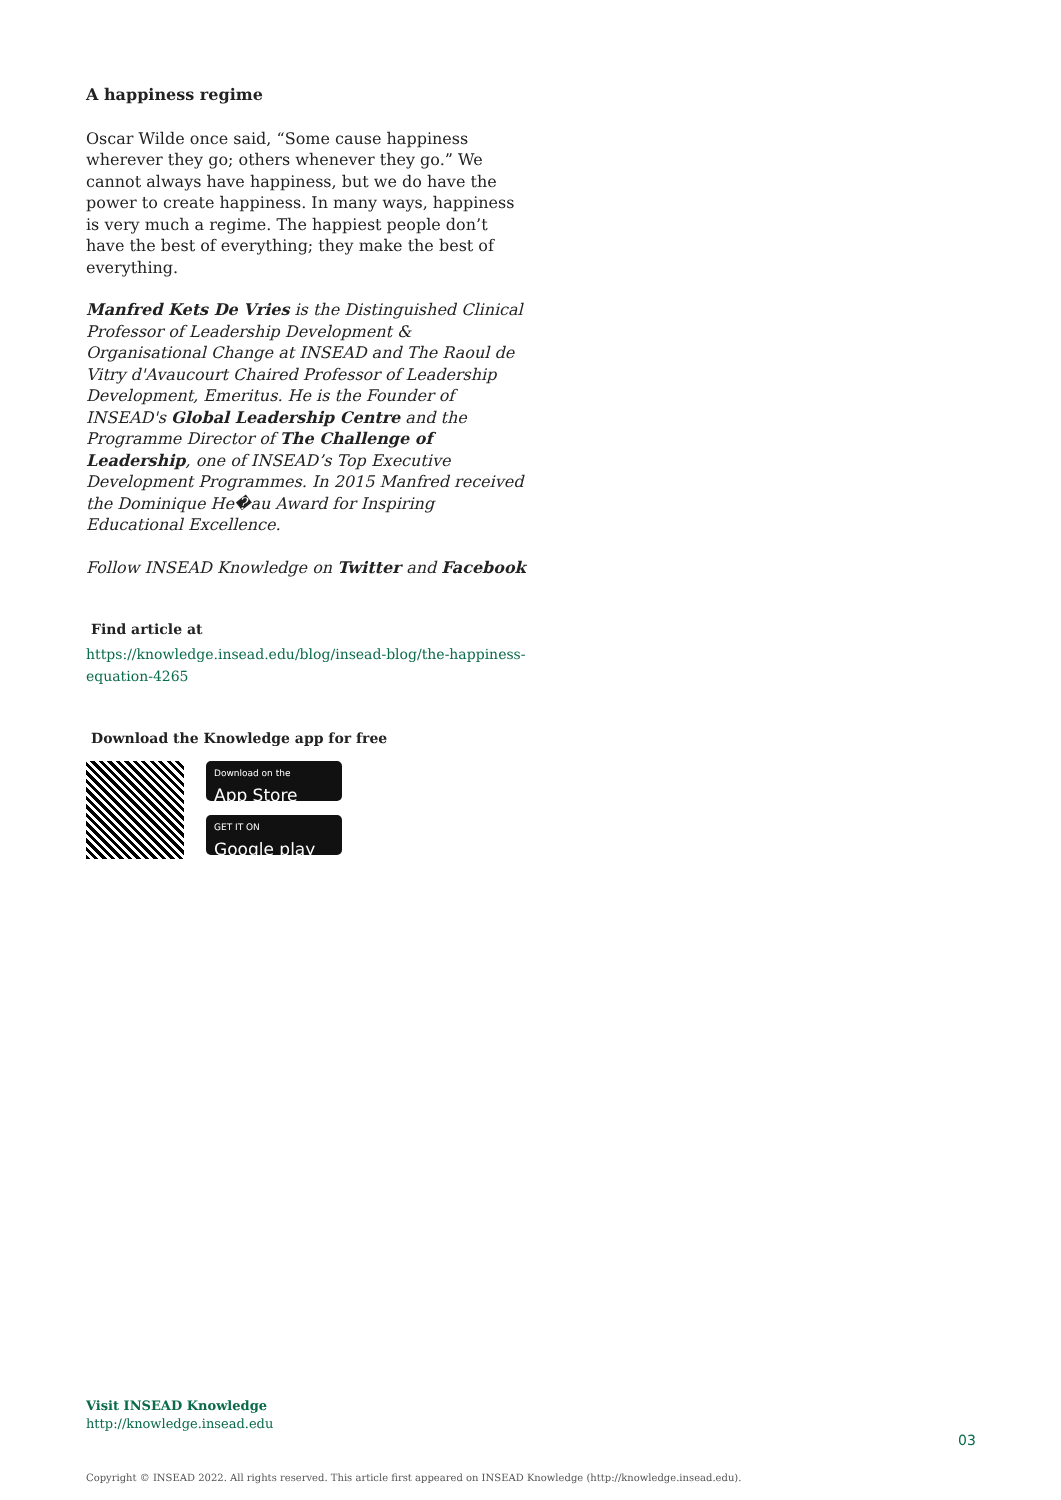A happiness regime
Oscar Wilde once said, “Some cause happiness wherever they go; others whenever they go.” We cannot always have happiness, but we do have the power to create happiness. In many ways, happiness is very much a regime. The happiest people don’t have the best of everything; they make the best of everything.
Manfred Kets De Vries is the Distinguished Clinical Professor of Leadership Development & Organisational Change at INSEAD and The Raoul de Vitry d'Avaucourt Chaired Professor of Leadership Development, Emeritus. He is the Founder of INSEAD's Global Leadership Centre and the Programme Director of The Challenge of Leadership, one of INSEAD’s Top Executive Development Programmes. In 2015 Manfred received the Dominique He�au Award for Inspiring Educational Excellence.
Follow INSEAD Knowledge on Twitter and Facebook
Find article at
https://knowledge.insead.edu/blog/insead-blog/the-happiness-equation-4265
Download the Knowledge app for free
Download on the
App Store
GET IT ON
Google play
Visit INSEAD Knowledge
http://knowledge.insead.edu
03
Copyright © INSEAD 2022. All rights reserved. This article first appeared on INSEAD Knowledge (http://knowledge.insead.edu).